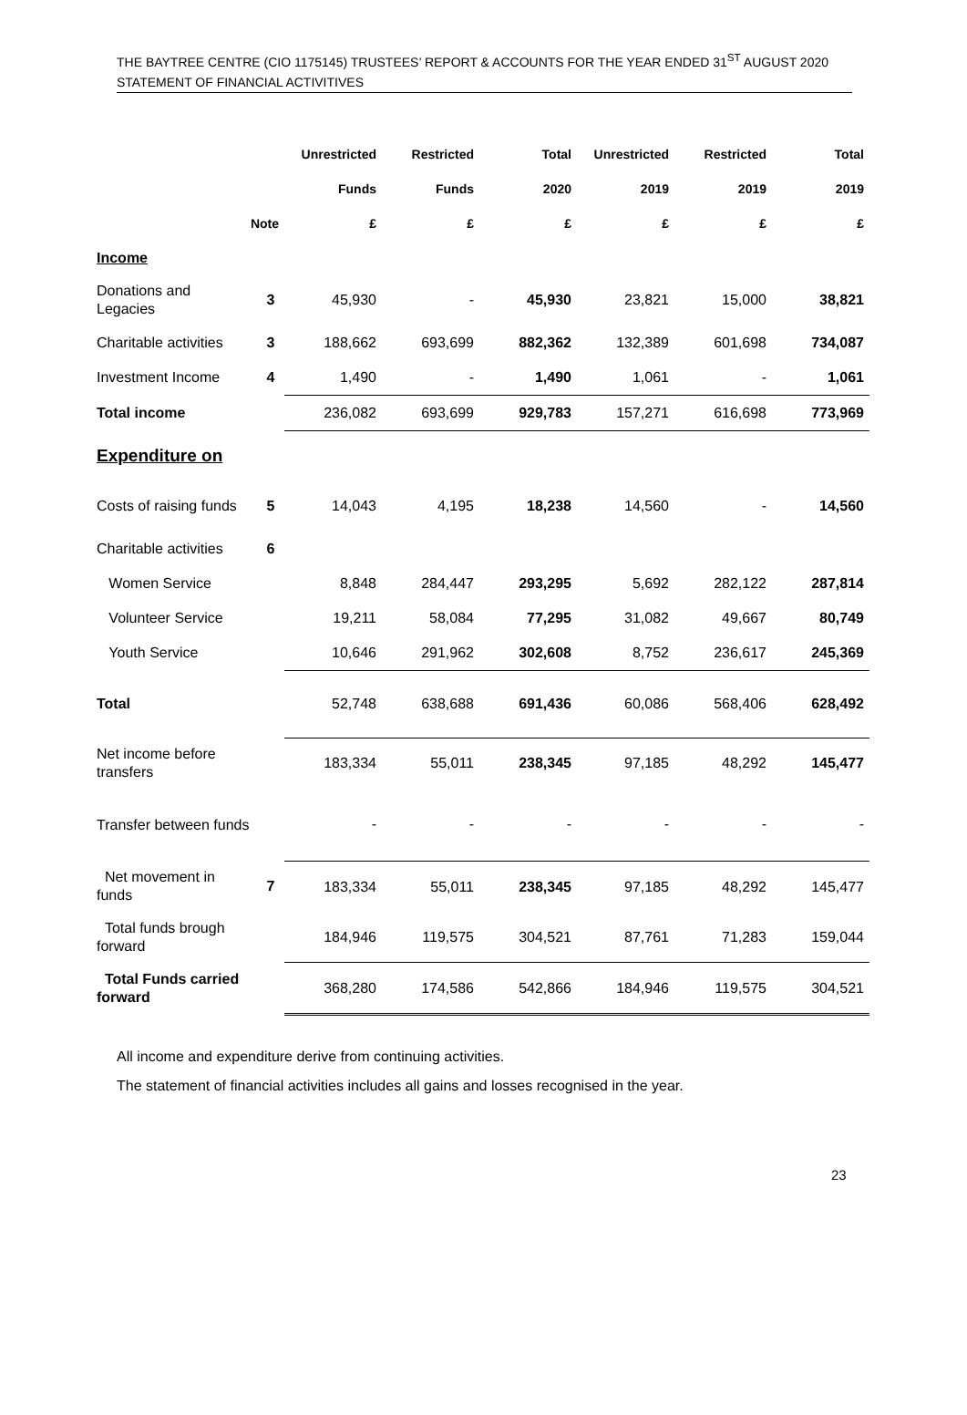THE BAYTREE CENTRE (CIO 1175145) TRUSTEES’ REPORT & ACCOUNTS FOR THE YEAR ENDED 31<sup>ST</sup> AUGUST 2020
STATEMENT OF FINANCIAL ACTIVITIVES
| | | Unrestricted | Restricted | Total | Unrestricted | Restricted | Total |
| --- | --- | --- | --- | --- | --- | --- | --- |
| | | Funds | Funds | 2020 | 2019 | 2019 | 2019 |
| Note | | £ | £ | £ | £ | £ | £ |
| Income | | | | | | | |
| Donations and Legacies | 3 | 45,930 | - | 45,930 | 23,821 | 15,000 | 38,821 |
| Charitable activities | 3 | 188,662 | 693,699 | 882,362 | 132,389 | 601,698 | 734,087 |
| Investment Income | 4 | 1,490 | - | 1,490 | 1,061 | - | 1,061 |
| Total income | | 236,082 | 693,699 | 929,783 | 157,271 | 616,698 | 773,969 |
| Expenditure on | | | | | | | |
| Costs of raising funds | 5 | 14,043 | 4,195 | 18,238 | 14,560 | - | 14,560 |
| Charitable activities | 6 | | | | | | |
| Women Service | | 8,848 | 284,447 | 293,295 | 5,692 | 282,122 | 287,814 |
| Volunteer Service | | 19,211 | 58,084 | 77,295 | 31,082 | 49,667 | 80,749 |
| Youth Service | | 10,646 | 291,962 | 302,608 | 8,752 | 236,617 | 245,369 |
| Total | | 52,748 | 638,688 | 691,436 | 60,086 | 568,406 | 628,492 |
| Net income before transfers | | 183,334 | 55,011 | 238,345 | 97,185 | 48,292 | 145,477 |
| Transfer between funds | | - | - | - | - | - | - |
| Net movement in funds | 7 | 183,334 | 55,011 | 238,345 | 97,185 | 48,292 | 145,477 |
| Total funds brough forward | | 184,946 | 119,575 | 304,521 | 87,761 | 71,283 | 159,044 |
| Total Funds carried forward | | 368,280 | 174,586 | 542,866 | 184,946 | 119,575 | 304,521 |
All income and expenditure derive from continuing activities.
The statement of financial activities includes all gains and losses recognised in the year.
23